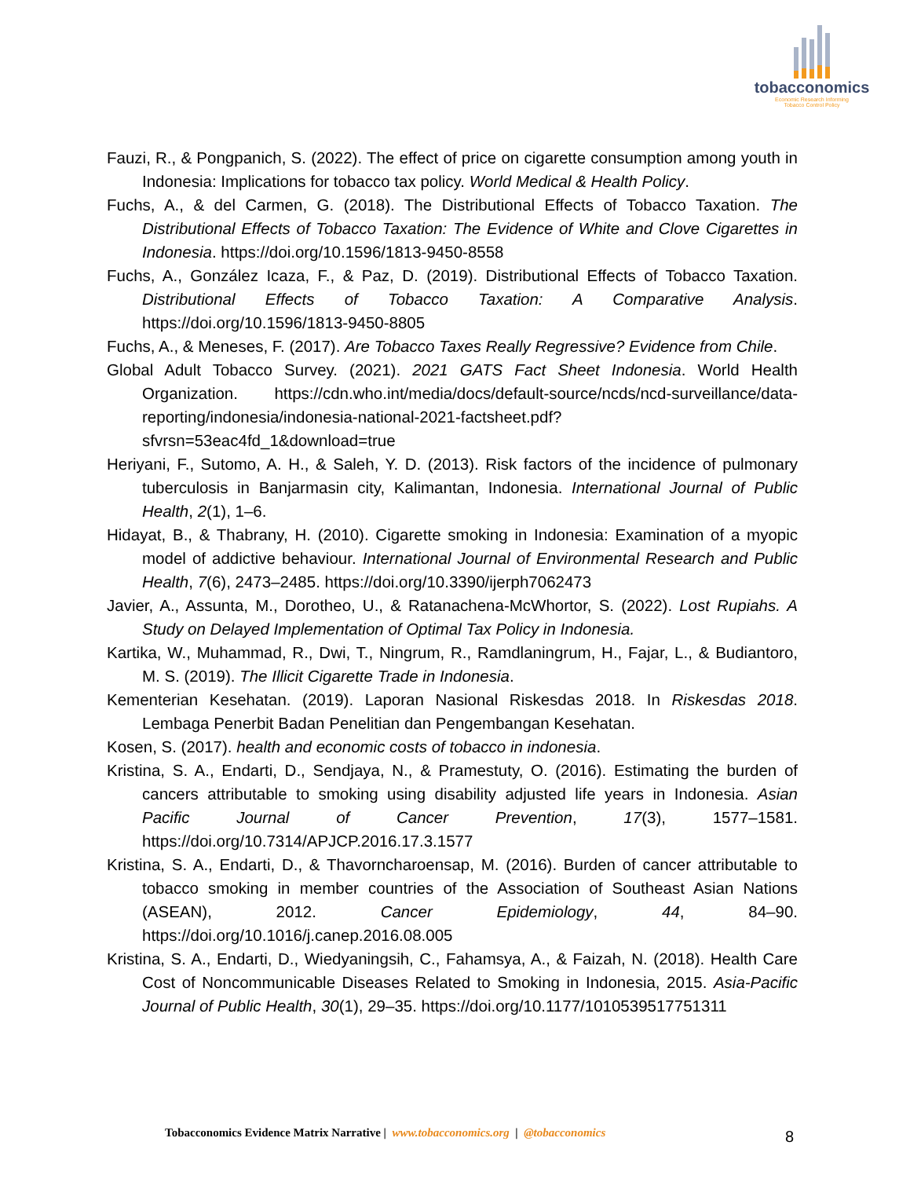tobacconomics
Economic Research Informing
Tobacco Control Policy
Fauzi, R., & Pongpanich, S. (2022). The effect of price on cigarette consumption among youth in Indonesia: Implications for tobacco tax policy. World Medical & Health Policy.
Fuchs, A., & del Carmen, G. (2018). The Distributional Effects of Tobacco Taxation. The Distributional Effects of Tobacco Taxation: The Evidence of White and Clove Cigarettes in Indonesia. https://doi.org/10.1596/1813-9450-8558
Fuchs, A., González Icaza, F., & Paz, D. (2019). Distributional Effects of Tobacco Taxation. Distributional Effects of Tobacco Taxation: A Comparative Analysis. https://doi.org/10.1596/1813-9450-8805
Fuchs, A., & Meneses, F. (2017). Are Tobacco Taxes Really Regressive? Evidence from Chile.
Global Adult Tobacco Survey. (2021). 2021 GATS Fact Sheet Indonesia. World Health Organization. https://cdn.who.int/media/docs/default-source/ncds/ncd-surveillance/data-reporting/indonesia/indonesia-national-2021-factsheet.pdf?sfvrsn=53eac4fd_1&download=true
Heriyani, F., Sutomo, A. H., & Saleh, Y. D. (2013). Risk factors of the incidence of pulmonary tuberculosis in Banjarmasin city, Kalimantan, Indonesia. International Journal of Public Health, 2(1), 1–6.
Hidayat, B., & Thabrany, H. (2010). Cigarette smoking in Indonesia: Examination of a myopic model of addictive behaviour. International Journal of Environmental Research and Public Health, 7(6), 2473–2485. https://doi.org/10.3390/ijerph7062473
Javier, A., Assunta, M., Dorotheo, U., & Ratanachena-McWhortor, S. (2022). Lost Rupiahs. A Study on Delayed Implementation of Optimal Tax Policy in Indonesia.
Kartika, W., Muhammad, R., Dwi, T., Ningrum, R., Ramdlaningrum, H., Fajar, L., & Budiantoro, M. S. (2019). The Illicit Cigarette Trade in Indonesia.
Kementerian Kesehatan. (2019). Laporan Nasional Riskesdas 2018. In Riskesdas 2018. Lembaga Penerbit Badan Penelitian dan Pengembangan Kesehatan.
Kosen, S. (2017). health and economic costs of tobacco in indonesia.
Kristina, S. A., Endarti, D., Sendjaya, N., & Pramestuty, O. (2016). Estimating the burden of cancers attributable to smoking using disability adjusted life years in Indonesia. Asian Pacific Journal of Cancer Prevention, 17(3), 1577–1581. https://doi.org/10.7314/APJCP.2016.17.3.1577
Kristina, S. A., Endarti, D., & Thavorncharoensap, M. (2016). Burden of cancer attributable to tobacco smoking in member countries of the Association of Southeast Asian Nations (ASEAN), 2012. Cancer Epidemiology, 44, 84–90. https://doi.org/10.1016/j.canep.2016.08.005
Kristina, S. A., Endarti, D., Wiedyaningsih, C., Fahamsya, A., & Faizah, N. (2018). Health Care Cost of Noncommunicable Diseases Related to Smoking in Indonesia, 2015. Asia-Pacific Journal of Public Health, 30(1), 29–35. https://doi.org/10.1177/1010539517751311
Tobacconomics Evidence Matrix Narrative | www.tobacconomics.org | @tobacconomics
8